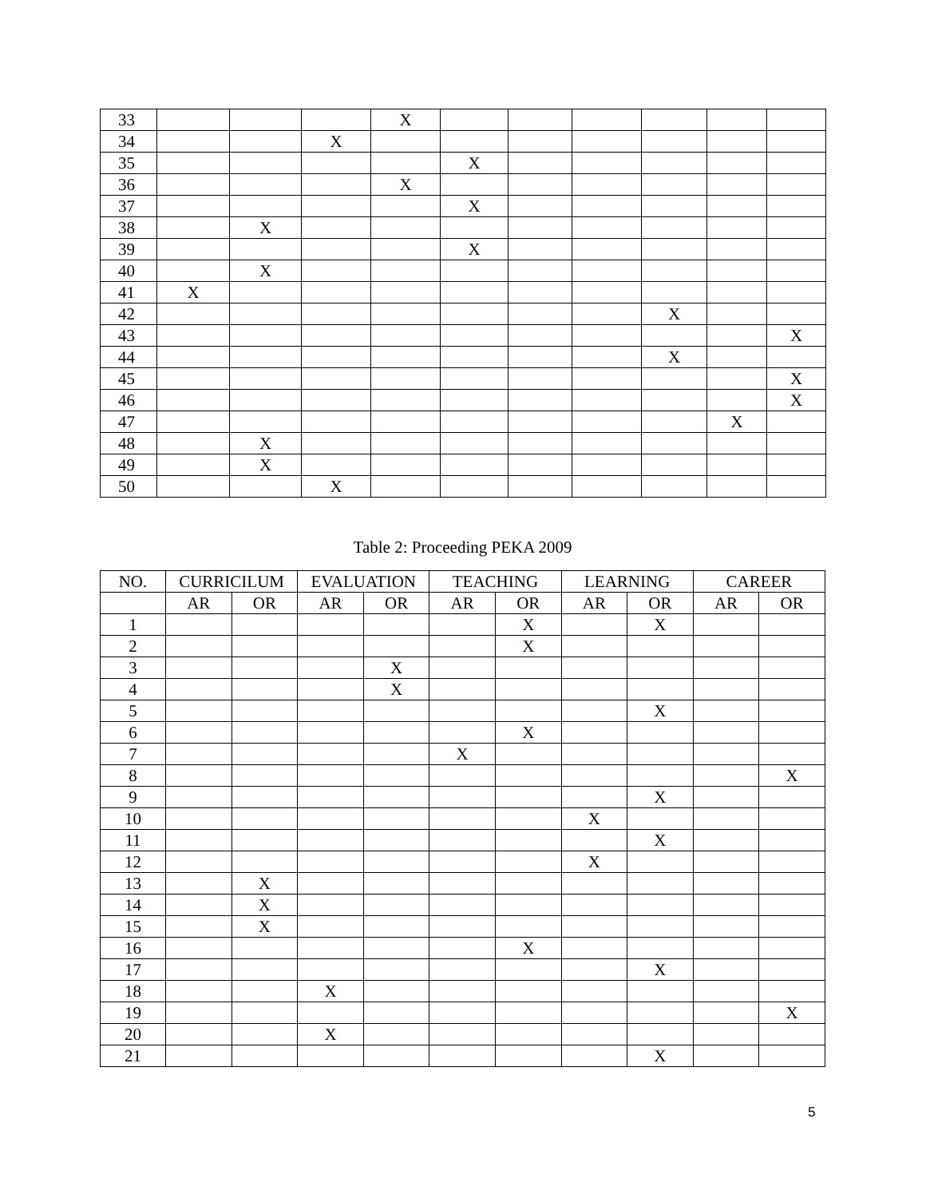| 33 | | | | X | | | | | | |
| 34 | | | X | | | | | | | |
| 35 | | | | | X | | | | | |
| 36 | | | | X | | | | | | |
| 37 | | | | | X | | | | | |
| 38 | | X | | | | | | | | |
| 39 | | | | | X | | | | | |
| 40 | | X | | | | | | | | |
| 41 | X | | | | | | | | | |
| 42 | | | | | | | | X | | |
| 43 | | | | | | | | | | X |
| 44 | | | | | | | | X | | |
| 45 | | | | | | | | | | X |
| 46 | | | | | | | | | | X |
| 47 | | | | | | | | | X | |
| 48 | | X | | | | | | | | |
| 49 | | X | | | | | | | | |
| 50 | | | X | | | | | | | |
Table 2: Proceeding PEKA 2009
| NO. | CURRICILUM | | EVALUATION | | TEACHING | | LEARNING | | CAREER | |
| --- | --- | --- | --- | --- | --- | --- | --- | --- | --- | --- |
| | AR | OR | AR | OR | AR | OR | AR | OR | AR | OR |
| 1 | | | | | | X | | X | | |
| 2 | | | | | | X | | | | |
| 3 | | | | X | | | | | | |
| 4 | | | | X | | | | | | |
| 5 | | | | | | | | X | | |
| 6 | | | | | | X | | | | |
| 7 | | | | | X | | | | | |
| 8 | | | | | | | | | | X |
| 9 | | | | | | | | X | | |
| 10 | | | | | | | X | | | |
| 11 | | | | | | | | X | | |
| 12 | | | | | | | X | | | |
| 13 | | X | | | | | | | | |
| 14 | | X | | | | | | | | |
| 15 | | X | | | | | | | | |
| 16 | | | | | | X | | | | |
| 17 | | | | | | | | X | | |
| 18 | | | X | | | | | | | |
| 19 | | | | | | | | | | X |
| 20 | | | X | | | | | | | |
| 21 | | | | | | | | X | | |
5